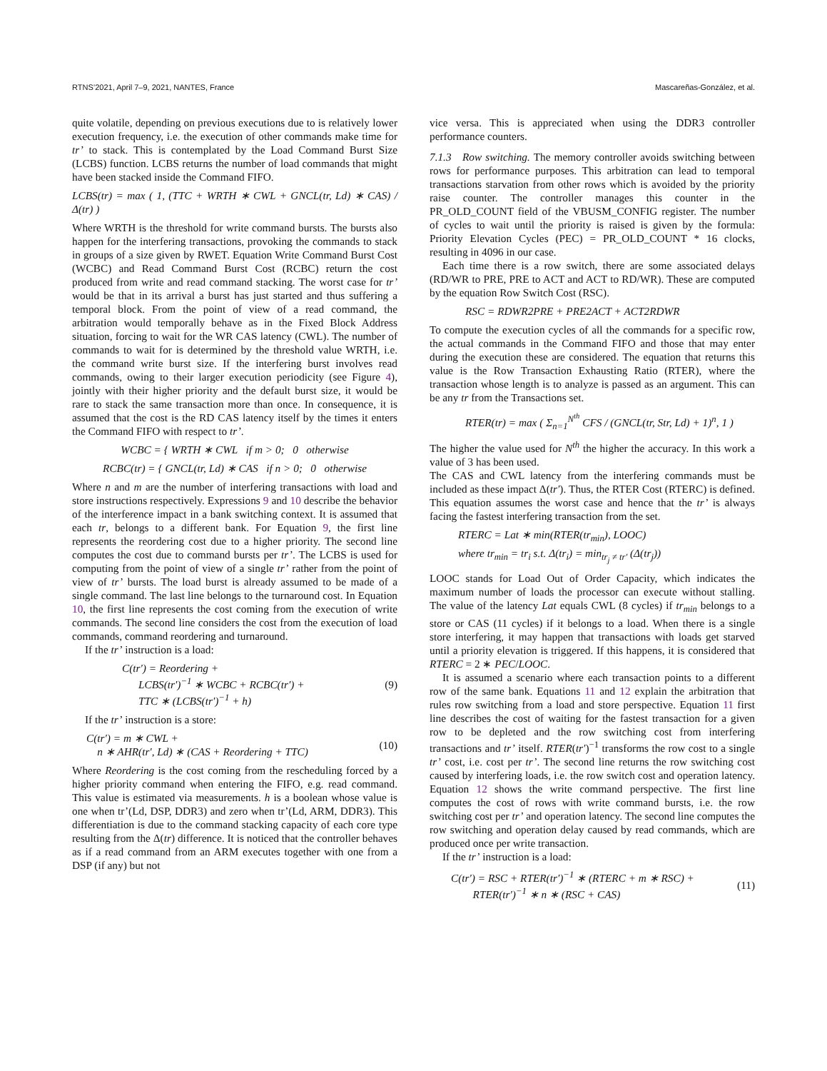RTNS’2021, April 7–9, 2021, NANTES, France Mascareñas-González, et al.
quite volatile, depending on previous executions due to is relatively lower execution frequency, i.e. the execution of other commands make time for tr’ to stack. This is contemplated by the Load Command Burst Size (LCBS) function. LCBS returns the number of load commands that might have been stacked inside the Command FIFO.
LCBS(tr) = max ( 1, (TTC + WRTH ∗ CWL + GNCL(tr, Ld) ∗ CAS) / Δ(tr) )
Where WRTH is the threshold for write command bursts. The bursts also happen for the interfering transactions, provoking the commands to stack in groups of a size given by RWET. Equation Write Command Burst Cost (WCBC) and Read Command Burst Cost (RCBC) return the cost produced from write and read command stacking. The worst case for tr’ would be that in its arrival a burst has just started and thus suffering a temporal block. From the point of view of a read command, the arbitration would temporally behave as in the Fixed Block Address situation, forcing to wait for the WR CAS latency (CWL). The number of commands to wait for is determined by the threshold value WRTH, i.e. the command write burst size. If the interfering burst involves read commands, owing to their larger execution periodicity (see Figure 4), jointly with their higher priority and the default burst size, it would be rare to stack the same transaction more than once. In consequence, it is assumed that the cost is the RD CAS latency itself by the times it enters the Command FIFO with respect to tr’.
WCBC = { WRTH ∗ CWL if m > 0; 0 otherwise
RCBC(tr) = { GNCL(tr, Ld) ∗ CAS if n > 0; 0 otherwise
Where n and m are the number of interfering transactions with load and store instructions respectively. Expressions 9 and 10 describe the behavior of the interference impact in a bank switching context. It is assumed that each tr, belongs to a different bank. For Equation 9, the first line represents the reordering cost due to a higher priority. The second line computes the cost due to command bursts per tr’. The LCBS is used for computing from the point of view of a single tr’ rather from the point of view of tr’ bursts. The load burst is already assumed to be made of a single command. The last line belongs to the turnaround cost. In Equation 10, the first line represents the cost coming from the execution of write commands. The second line considers the cost from the execution of load commands, command reordering and turnaround.
If the tr’ instruction is a load:
C(tr′) = Reordering +
LCBS(tr′)<sup>−1</sup> ∗ WCBC + RCBC(tr′) +
TTC ∗ (LCBS(tr′)<sup>−1</sup> + h) (9)
If the tr’ instruction is a store:
C(tr′) = m ∗ CWL +
n ∗ AHR(tr′, Ld) ∗ (CAS + Reordering + TTC) (10)
Where Reordering is the cost coming from the rescheduling forced by a higher priority command when entering the FIFO, e.g. read command. This value is estimated via measurements. h is a boolean whose value is one when tr’(Ld, DSP, DDR3) and zero when tr’(Ld, ARM, DDR3). This differentiation is due to the command stacking capacity of each core type resulting from the Δ(tr) difference. It is noticed that the controller behaves as if a read command from an ARM executes together with one from a DSP (if any) but not
vice versa. This is appreciated when using the DDR3 controller performance counters.
7.1.3 Row switching. The memory controller avoids switching between rows for performance purposes. This arbitration can lead to temporal transactions starvation from other rows which is avoided by the priority raise counter. The controller manages this counter in the PR_OLD_COUNT field of the VBUSM_CONFIG register. The number of cycles to wait until the priority is raised is given by the formula: Priority Elevation Cycles (PEC) = PR_OLD_COUNT * 16 clocks, resulting in 4096 in our case.
Each time there is a row switch, there are some associated delays (RD/WR to PRE, PRE to ACT and ACT to RD/WR). These are computed by the equation Row Switch Cost (RSC).
RSC = RDWR2PRE + PRE2ACT + ACT2RDWR
To compute the execution cycles of all the commands for a specific row, the actual commands in the Command FIFO and those that may enter during the execution these are considered. The equation that returns this value is the Row Transaction Exhausting Ratio (RTER), where the transaction whose length is to analyze is passed as an argument. This can be any tr from the Transactions set.
RTER(tr) = max ( Σ<sub>n=1</sub><sup>N<sup>th</sup></sup> CFS / (GNCL(tr, Str, Ld) + 1)<sup>n</sup>, 1 )
The higher the value used for N<sup>th</sup> the higher the accuracy. In this work a value of 3 has been used.
The CAS and CWL latency from the interfering commands must be included as these impact Δ(tr′). Thus, the RTER Cost (RTERC) is defined. This equation assumes the worst case and hence that the tr’ is always facing the fastest interfering transaction from the set.
RTERC = Lat ∗ min(RTER(tr<sub>min</sub>), LOOC)
where tr<sub>min</sub> = tr<sub>i</sub> s.t. Δ(tr<sub>i</sub>) = min<sub>tr<sub>j</sub> ≠ tr′</sub> (Δ(tr<sub>j</sub>))
LOOC stands for Load Out of Order Capacity, which indicates the maximum number of loads the processor can execute without stalling. The value of the latency Lat equals CWL (8 cycles) if tr<sub>min</sub> belongs to a store or CAS (11 cycles) if it belongs to a load. When there is a single store interfering, it may happen that transactions with loads get starved until a priority elevation is triggered. If this happens, it is considered that RTERC = 2 ∗ PEC/LOOC.
It is assumed a scenario where each transaction points to a different row of the same bank. Equations 11 and 12 explain the arbitration that rules row switching from a load and store perspective. Equation 11 first line describes the cost of waiting for the fastest transaction for a given row to be depleted and the row switching cost from interfering transactions and tr’ itself. RTER(tr′)<sup>−1</sup> transforms the row cost to a single tr’ cost, i.e. cost per tr’. The second line returns the row switching cost caused by interfering loads, i.e. the row switch cost and operation latency. Equation 12 shows the write command perspective. The first line computes the cost of rows with write command bursts, i.e. the row switching cost per tr’ and operation latency. The second line computes the row switching and operation delay caused by read commands, which are produced once per write transaction.
If the tr’ instruction is a load:
C(tr′) = RSC + RTER(tr′)<sup>−1</sup> ∗ (RTERC + m ∗ RSC) +
RTER(tr′)<sup>−1</sup> ∗ n ∗ (RSC + CAS) (11)